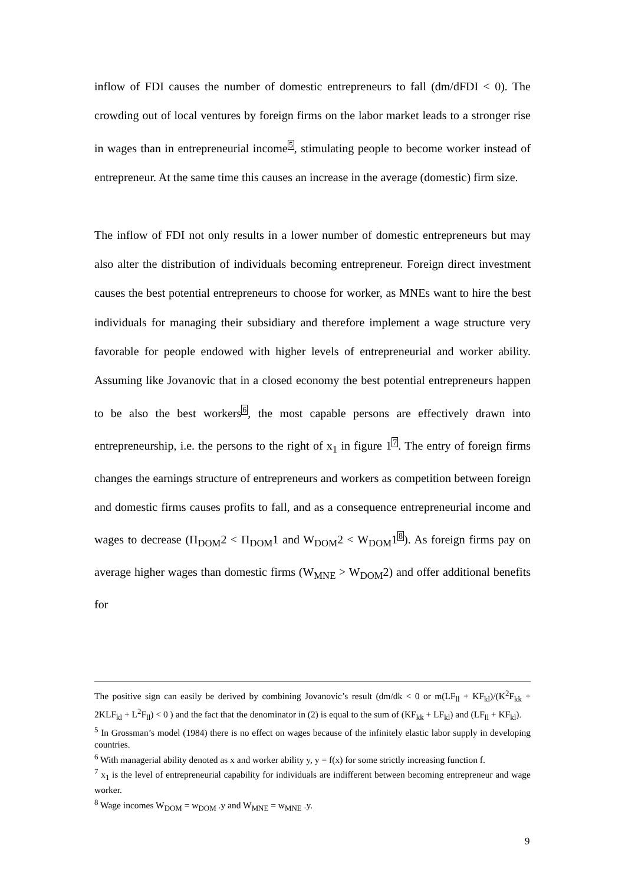inflow of FDI causes the number of domestic entrepreneurs to fall (dm/dFDI < 0). The crowding out of local ventures by foreign firms on the labor market leads to a stronger rise in wages than in entrepreneurial income<sup>5</sup>, stimulating people to become worker instead of entrepreneur. At the same time this causes an increase in the average (domestic) firm size.
The inflow of FDI not only results in a lower number of domestic entrepreneurs but may also alter the distribution of individuals becoming entrepreneur. Foreign direct investment causes the best potential entrepreneurs to choose for worker, as MNEs want to hire the best individuals for managing their subsidiary and therefore implement a wage structure very favorable for people endowed with higher levels of entrepreneurial and worker ability. Assuming like Jovanovic that in a closed economy the best potential entrepreneurs happen to be also the best workers<sup>6</sup>, the most capable persons are effectively drawn into entrepreneurship, i.e. the persons to the right of x<sub>1</sub> in figure 1<sup>7</sup>. The entry of foreign firms changes the earnings structure of entrepreneurs and workers as competition between foreign and domestic firms causes profits to fall, and as a consequence entrepreneurial income and wages to decrease (Π<sub>DOM</sub>2 < Π<sub>DOM</sub>1 and W<sub>DOM</sub>2 < W<sub>DOM</sub>1<sup>8</sup>). As foreign firms pay on average higher wages than domestic firms (W<sub>MNE</sub> > W<sub>DOM</sub>2) and offer additional benefits for
The positive sign can easily be derived by combining Jovanovic’s result (dm/dk < 0 or m(LF<sub>ll</sub> + KF<sub>kl</sub>)/(K<sup>2</sup>F<sub>kk</sub> + 2KLF<sub>kl</sub> + L<sup>2</sup>F<sub>ll</sub>) < 0 ) and the fact that the denominator in (2) is equal to the sum of (KF<sub>kk</sub> + LF<sub>kl</sub>) and (LF<sub>ll</sub> + KF<sub>kl</sub>).
<sup>5</sup> In Grossman’s model (1984) there is no effect on wages because of the infinitely elastic labor supply in developing countries.
<sup>6</sup> With managerial ability denoted as x and worker ability y, y = f(x) for some strictly increasing function f.
<sup>7</sup> x<sub>1</sub> is the level of entrepreneurial capability for individuals are indifferent between becoming entrepreneur and wage worker.
<sup>8</sup> Wage incomes W<sub>DOM</sub> = w<sub>DOM</sub> .y and W<sub>MNE</sub> = w<sub>MNE</sub> .y.
9